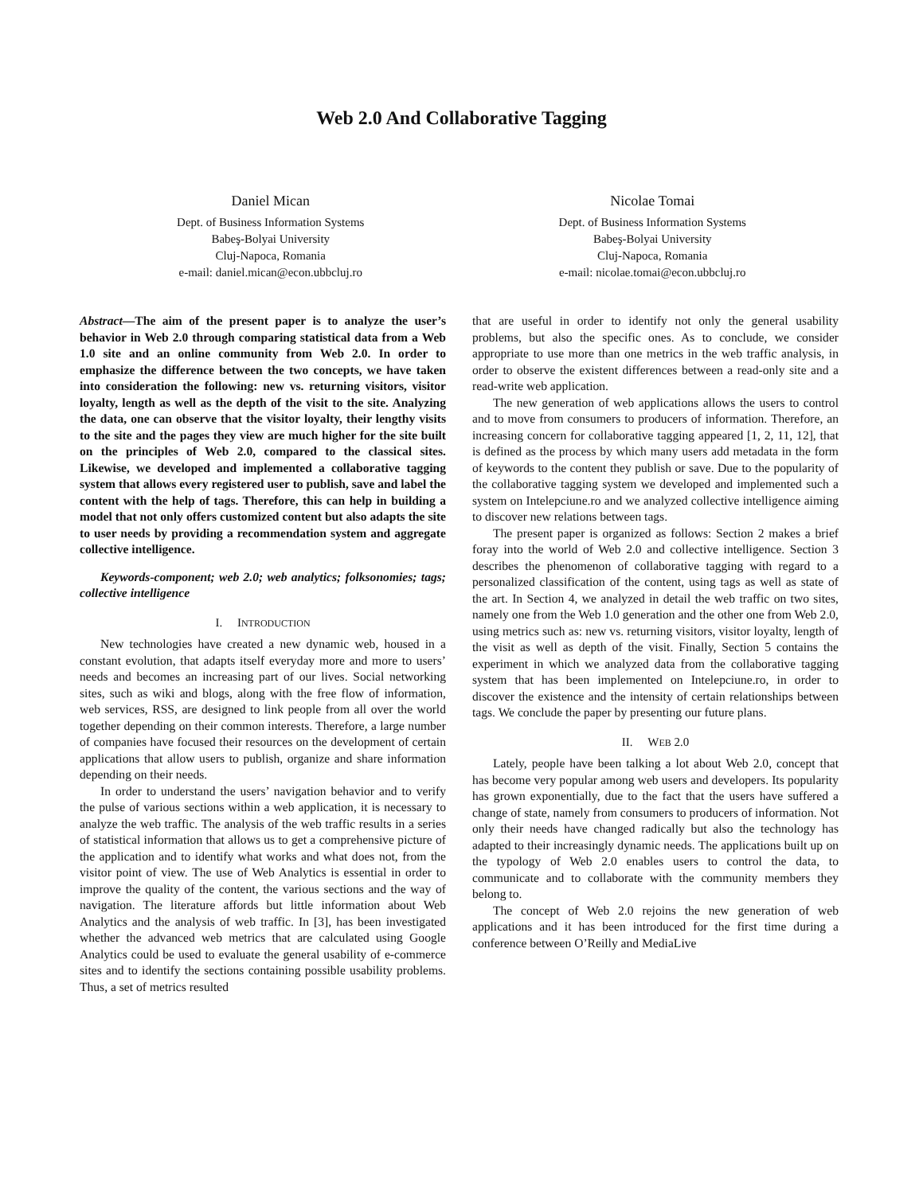Web 2.0 And Collaborative Tagging
Daniel Mican
Dept. of Business Information Systems
Babeş-Bolyai University
Cluj-Napoca, Romania
e-mail: daniel.mican@econ.ubbcluj.ro
Nicolae Tomai
Dept. of Business Information Systems
Babeş-Bolyai University
Cluj-Napoca, Romania
e-mail: nicolae.tomai@econ.ubbcluj.ro
Abstract—The aim of the present paper is to analyze the user’s behavior in Web 2.0 through comparing statistical data from a Web 1.0 site and an online community from Web 2.0. In order to emphasize the difference between the two concepts, we have taken into consideration the following: new vs. returning visitors, visitor loyalty, length as well as the depth of the visit to the site. Analyzing the data, one can observe that the visitor loyalty, their lengthy visits to the site and the pages they view are much higher for the site built on the principles of Web 2.0, compared to the classical sites. Likewise, we developed and implemented a collaborative tagging system that allows every registered user to publish, save and label the content with the help of tags. Therefore, this can help in building a model that not only offers customized content but also adapts the site to user needs by providing a recommendation system and aggregate collective intelligence.
Keywords-component; web 2.0; web analytics; folksonomies; tags; collective intelligence
I. INTRODUCTION
New technologies have created a new dynamic web, housed in a constant evolution, that adapts itself everyday more and more to users’ needs and becomes an increasing part of our lives. Social networking sites, such as wiki and blogs, along with the free flow of information, web services, RSS, are designed to link people from all over the world together depending on their common interests. Therefore, a large number of companies have focused their resources on the development of certain applications that allow users to publish, organize and share information depending on their needs.
In order to understand the users’ navigation behavior and to verify the pulse of various sections within a web application, it is necessary to analyze the web traffic. The analysis of the web traffic results in a series of statistical information that allows us to get a comprehensive picture of the application and to identify what works and what does not, from the visitor point of view. The use of Web Analytics is essential in order to improve the quality of the content, the various sections and the way of navigation. The literature affords but little information about Web Analytics and the analysis of web traffic. In [3], has been investigated whether the advanced web metrics that are calculated using Google Analytics could be used to evaluate the general usability of e-commerce sites and to identify the sections containing possible usability problems. Thus, a set of metrics resulted
that are useful in order to identify not only the general usability problems, but also the specific ones. As to conclude, we consider appropriate to use more than one metrics in the web traffic analysis, in order to observe the existent differences between a read-only site and a read-write web application.
The new generation of web applications allows the users to control and to move from consumers to producers of information. Therefore, an increasing concern for collaborative tagging appeared [1, 2, 11, 12], that is defined as the process by which many users add metadata in the form of keywords to the content they publish or save. Due to the popularity of the collaborative tagging system we developed and implemented such a system on Intelepciune.ro and we analyzed collective intelligence aiming to discover new relations between tags.
The present paper is organized as follows: Section 2 makes a brief foray into the world of Web 2.0 and collective intelligence. Section 3 describes the phenomenon of collaborative tagging with regard to a personalized classification of the content, using tags as well as state of the art. In Section 4, we analyzed in detail the web traffic on two sites, namely one from the Web 1.0 generation and the other one from Web 2.0, using metrics such as: new vs. returning visitors, visitor loyalty, length of the visit as well as depth of the visit. Finally, Section 5 contains the experiment in which we analyzed data from the collaborative tagging system that has been implemented on Intelepciune.ro, in order to discover the existence and the intensity of certain relationships between tags. We conclude the paper by presenting our future plans.
II. WEB 2.0
Lately, people have been talking a lot about Web 2.0, concept that has become very popular among web users and developers. Its popularity has grown exponentially, due to the fact that the users have suffered a change of state, namely from consumers to producers of information. Not only their needs have changed radically but also the technology has adapted to their increasingly dynamic needs. The applications built up on the typology of Web 2.0 enables users to control the data, to communicate and to collaborate with the community members they belong to.
The concept of Web 2.0 rejoins the new generation of web applications and it has been introduced for the first time during a conference between O’Reilly and MediaLive